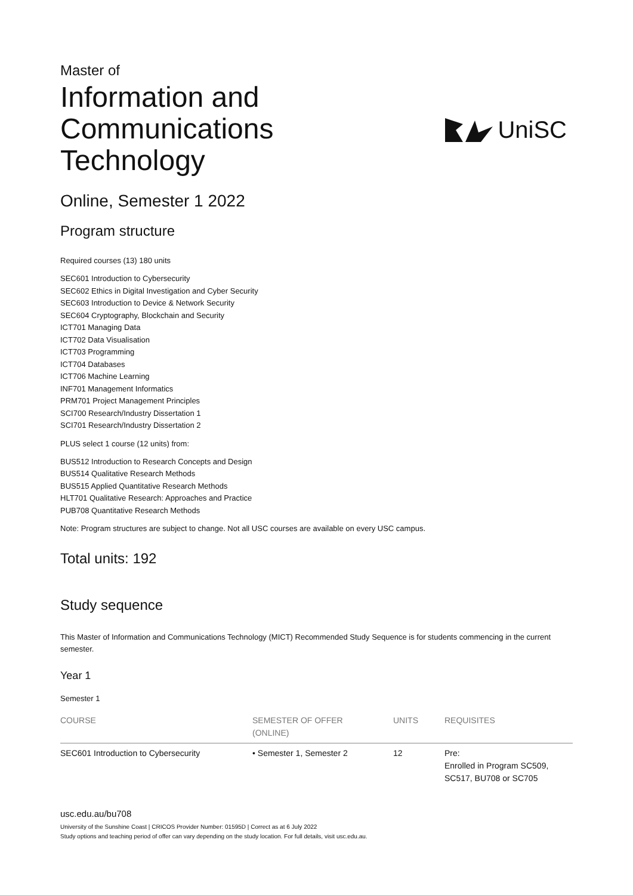Master of
Information and
Communications
Technology
UniSC
Online, Semester 1 2022
Program structure
Required courses (13) 180 units
SEC601 Introduction to Cybersecurity
SEC602 Ethics in Digital Investigation and Cyber Security
SEC603 Introduction to Device & Network Security
SEC604 Cryptography, Blockchain and Security
ICT701 Managing Data
ICT702 Data Visualisation
ICT703 Programming
ICT704 Databases
ICT706 Machine Learning
INF701 Management Informatics
PRM701 Project Management Principles
SCI700 Research/Industry Dissertation 1
SCI701 Research/Industry Dissertation 2
PLUS select 1 course (12 units) from:
BUS512 Introduction to Research Concepts and Design
BUS514 Qualitative Research Methods
BUS515 Applied Quantitative Research Methods
HLT701 Qualitative Research: Approaches and Practice
PUB708 Quantitative Research Methods
Note: Program structures are subject to change. Not all USC courses are available on every USC campus.
Total units: 192
Study sequence
This Master of Information and Communications Technology (MICT) Recommended Study Sequence is for students commencing in the current semester.
Year 1
Semester 1
| COURSE | SEMESTER OF OFFER (ONLINE) | UNITS | REQUISITES |
| --- | --- | --- | --- |
| SEC601 Introduction to Cybersecurity | • Semester 1, Semester 2 | 12 | Pre: Enrolled in Program SC509, SC517, BU708 or SC705 |
usc.edu.au/bu708
University of the Sunshine Coast | CRICOS Provider Number: 01595D | Correct as at 6 July 2022
Study options and teaching period of offer can vary depending on the study location. For full details, visit usc.edu.au.